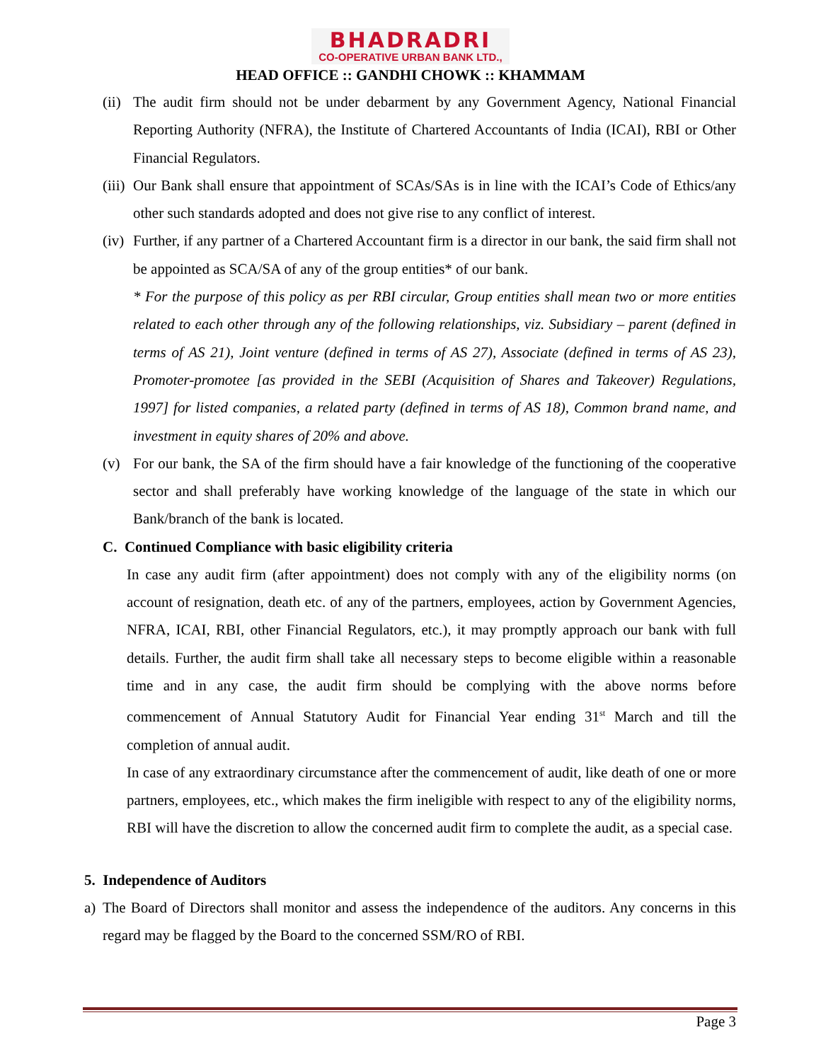BHADRADRI
CO-OPERATIVE URBAN BANK LTD.,
HEAD OFFICE :: GANDHI CHOWK :: KHAMMAM
(ii)
The audit firm should not be under debarment by any Government Agency, National Financial Reporting Authority (NFRA), the Institute of Chartered Accountants of India (ICAI), RBI or Other Financial Regulators.
(iii)
Our Bank shall ensure that appointment of SCAs/SAs is in line with the ICAI’s Code of Ethics/any other such standards adopted and does not give rise to any conflict of interest.
(iv)
Further, if any partner of a Chartered Accountant firm is a director in our bank, the said firm shall not be appointed as SCA/SA of any of the group entities* of our bank.
* For the purpose of this policy as per RBI circular, Group entities shall mean two or more entities related to each other through any of the following relationships, viz. Subsidiary – parent (defined in terms of AS 21), Joint venture (defined in terms of AS 27), Associate (defined in terms of AS 23), Promoter-promotee [as provided in the SEBI (Acquisition of Shares and Takeover) Regulations, 1997] for listed companies, a related party (defined in terms of AS 18), Common brand name, and investment in equity shares of 20% and above.
(v) For our bank, the SA of the firm should have a fair knowledge of the functioning of the cooperative sector and shall preferably have working knowledge of the language of the state in which our Bank/branch of the bank is located.
C. Continued Compliance with basic eligibility criteria
In case any audit firm (after appointment) does not comply with any of the eligibility norms (on account of resignation, death etc. of any of the partners, employees, action by Government Agencies, NFRA, ICAI, RBI, other Financial Regulators, etc.), it may promptly approach our bank with full details. Further, the audit firm shall take all necessary steps to become eligible within a reasonable time and in any case, the audit firm should be complying with the above norms before commencement of Annual Statutory Audit for Financial Year ending 31<sup>st</sup> March and till the completion of annual audit.
In case of any extraordinary circumstance after the commencement of audit, like death of one or more partners, employees, etc., which makes the firm ineligible with respect to any of the eligibility norms, RBI will have the discretion to allow the concerned audit firm to complete the audit, as a special case.
5. Independence of Auditors
a) The Board of Directors shall monitor and assess the independence of the auditors. Any concerns in this regard may be flagged by the Board to the concerned SSM/RO of RBI.
Page 3